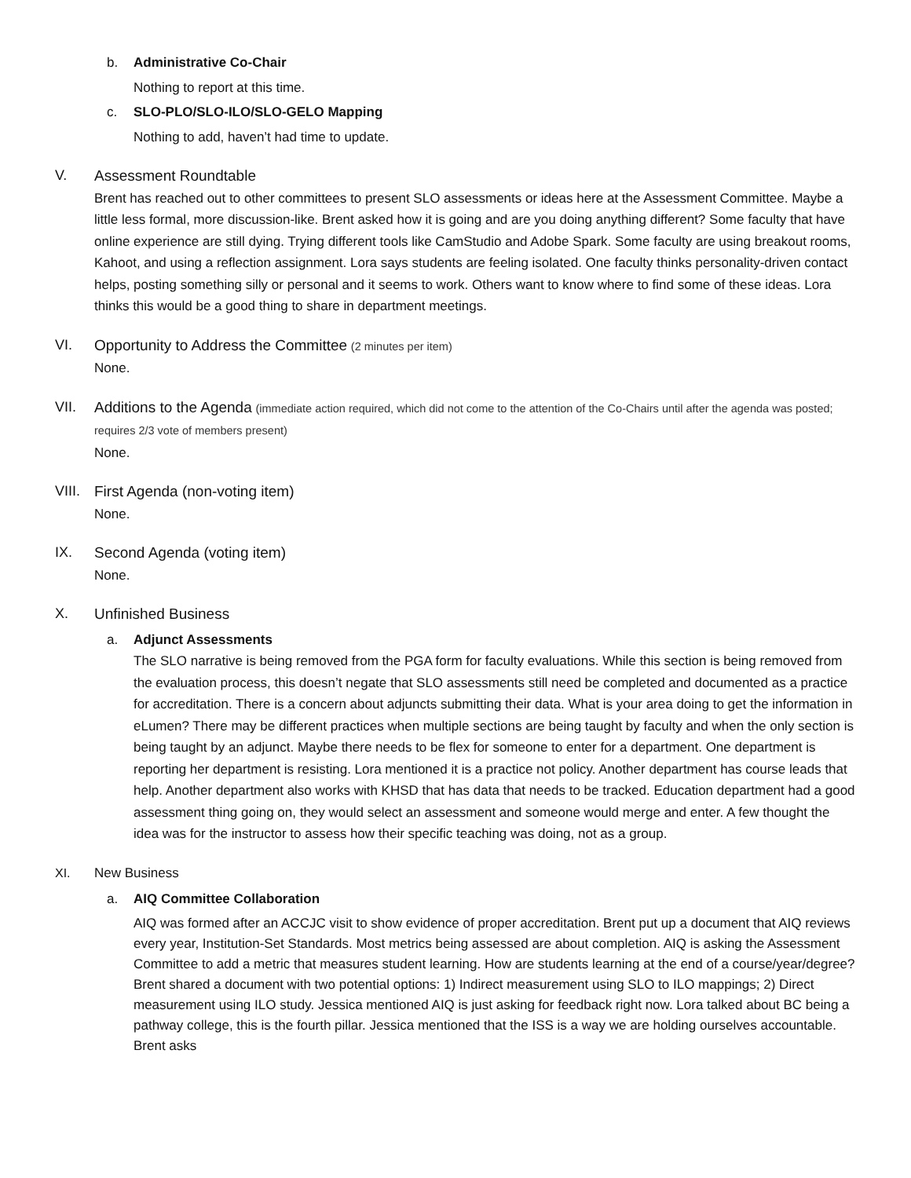b. Administrative Co-Chair
Nothing to report at this time.
c. SLO-PLO/SLO-ILO/SLO-GELO Mapping
Nothing to add, haven’t had time to update.
V. Assessment Roundtable
Brent has reached out to other committees to present SLO assessments or ideas here at the Assessment Committee. Maybe a little less formal, more discussion-like. Brent asked how it is going and are you doing anything different? Some faculty that have online experience are still dying. Trying different tools like CamStudio and Adobe Spark. Some faculty are using breakout rooms, Kahoot, and using a reflection assignment. Lora says students are feeling isolated. One faculty thinks personality-driven contact helps, posting something silly or personal and it seems to work. Others want to know where to find some of these ideas. Lora thinks this would be a good thing to share in department meetings.
VI. Opportunity to Address the Committee
(2 minutes per item)
None.
VII. Additions to the Agenda
(immediate action required, which did not come to the attention of the Co-Chairs until after the agenda was posted; requires 2/3 vote of members present)
None.
VIII.
First Agenda (non-voting item)
None.
IX. Second Agenda (voting item)
None.
X. Unfinished Business
a. Adjunct Assessments
The SLO narrative is being removed from the PGA form for faculty evaluations. While this section is being removed from the evaluation process, this doesn’t negate that SLO assessments still need be completed and documented as a practice for accreditation. There is a concern about adjuncts submitting their data. What is your area doing to get the information in eLumen? There may be different practices when multiple sections are being taught by faculty and when the only section is being taught by an adjunct. Maybe there needs to be flex for someone to enter for a department. One department is reporting her department is resisting. Lora mentioned it is a practice not policy. Another department has course leads that help. Another department also works with KHSD that has data that needs to be tracked. Education department had a good assessment thing going on, they would select an assessment and someone would merge and enter. A few thought the idea was for the instructor to assess how their specific teaching was doing, not as a group.
XI. New Business
a. AIQ Committee Collaboration
AIQ was formed after an ACCJC visit to show evidence of proper accreditation. Brent put up a document that AIQ reviews every year, Institution-Set Standards. Most metrics being assessed are about completion. AIQ is asking the Assessment Committee to add a metric that measures student learning. How are students learning at the end of a course/year/degree? Brent shared a document with two potential options: 1) Indirect measurement using SLO to ILO mappings; 2) Direct measurement using ILO study. Jessica mentioned AIQ is just asking for feedback right now. Lora talked about BC being a pathway college, this is the fourth pillar. Jessica mentioned that the ISS is a way we are holding ourselves accountable. Brent asks